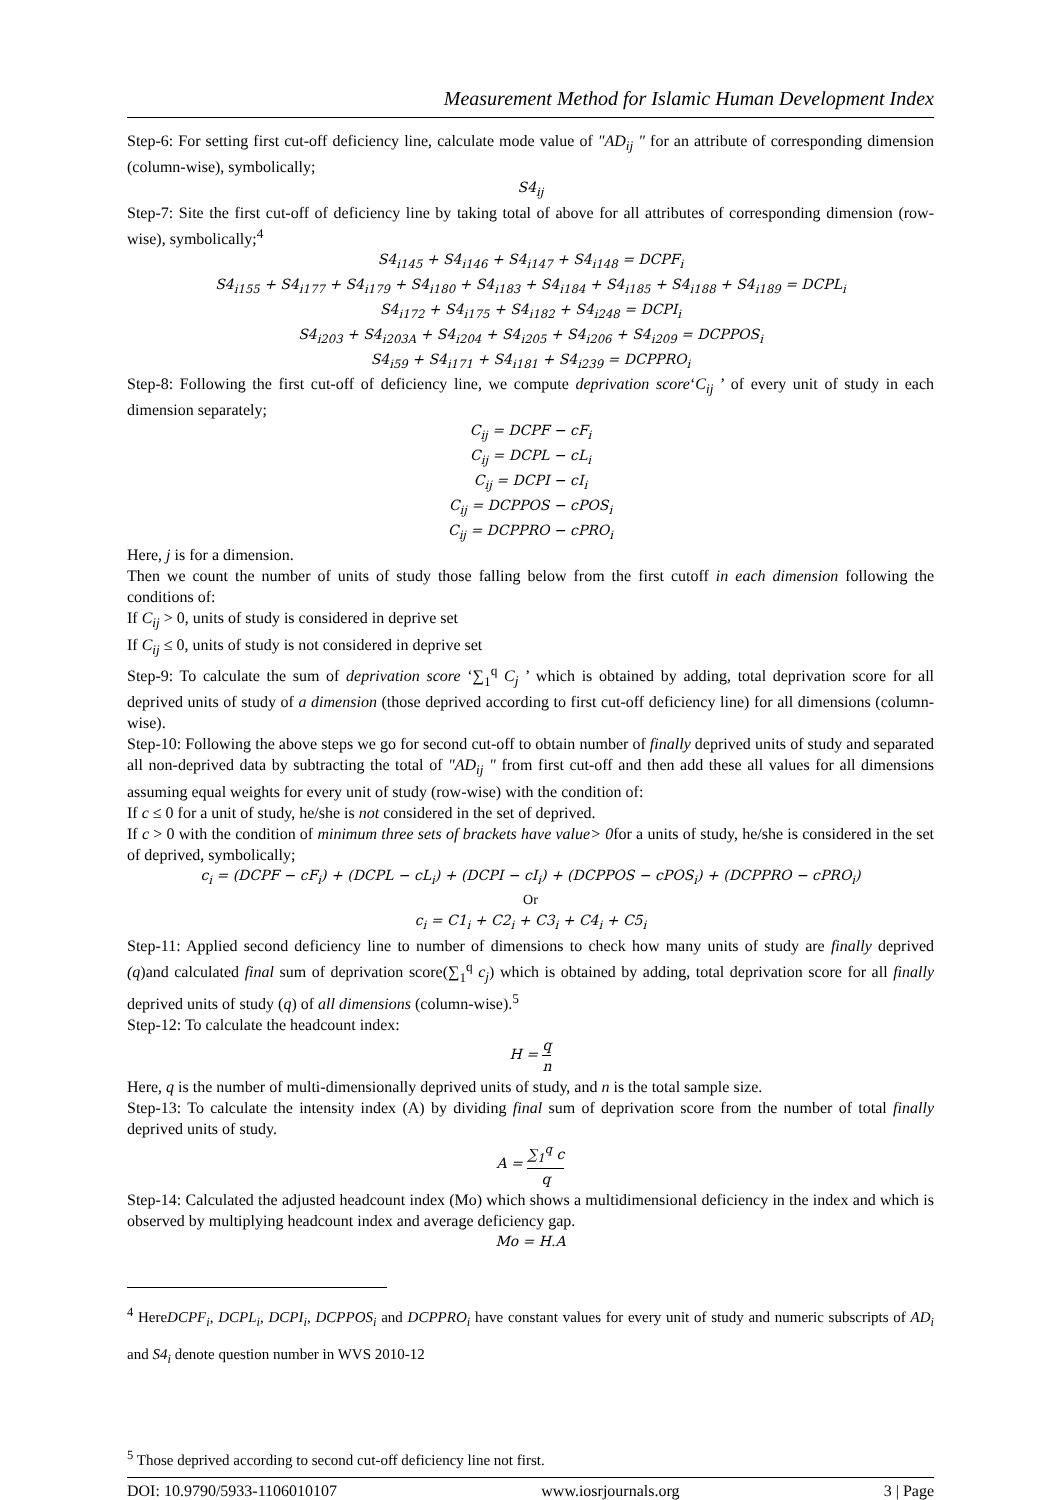Measurement Method for Islamic Human Development Index
Step-6: For setting first cut-off deficiency line, calculate mode value of "AD<sub>ij</sub> " for an attribute of corresponding dimension (column-wise), symbolically;
S4<sub>ij</sub>
Step-7: Site the first cut-off of deficiency line by taking total of above for all attributes of corresponding dimension (row-wise), symbolically;<sup>4</sup>
S4<sub>i145</sub> + S4<sub>i146</sub> + S4<sub>i147</sub> + S4<sub>i148</sub> = DCPF<sub>i</sub>
S4<sub>i155</sub> + S4<sub>i177</sub> + S4<sub>i179</sub> + S4<sub>i180</sub> + S4<sub>i183</sub> + S4<sub>i184</sub> + S4<sub>i185</sub> + S4<sub>i188</sub> + S4<sub>i189</sub> = DCPL<sub>i</sub>
S4<sub>i172</sub> + S4<sub>i175</sub> + S4<sub>i182</sub> + S4<sub>i248</sub> = DCPI<sub>i</sub>
S4<sub>i203</sub> + S4<sub>i203A</sub> + S4<sub>i204</sub> + S4<sub>i205</sub> + S4<sub>i206</sub> + S4<sub>i209</sub> = DCPPOS<sub>i</sub>
S4<sub>i59</sub> + S4<sub>i171</sub> + S4<sub>i181</sub> + S4<sub>i239</sub> = DCPPRO<sub>i</sub>
Step-8: Following the first cut-off of deficiency line, we compute deprivation score‘C<sub>ij</sub> ’ of every unit of study in each dimension separately;
C<sub>ij</sub> = DCPF − cF<sub>i</sub>
C<sub>ij</sub> = DCPL − cL<sub>i</sub>
C<sub>ij</sub> = DCPI − cI<sub>i</sub>
C<sub>ij</sub> = DCPPOS − cPOS<sub>i</sub>
C<sub>ij</sub> = DCPPRO − cPRO<sub>i</sub>
Here, j is for a dimension.
Then we count the number of units of study those falling below from the first cutoff in each dimension following the conditions of:
If C<sub>ij</sub> > 0, units of study is considered in deprive set
If C<sub>ij</sub> ≤ 0, units of study is not considered in deprive set
Step-9: To calculate the sum of deprivation score ‘∑<sub>1</sub><sup>q</sup> C<sub>j</sub> ’ which is obtained by adding, total deprivation score for all deprived units of study of a dimension (those deprived according to first cut-off deficiency line) for all dimensions (column-wise).
Step-10: Following the above steps we go for second cut-off to obtain number of finally deprived units of study and separated all non-deprived data by subtracting the total of "AD<sub>ij</sub> " from first cut-off and then add these all values for all dimensions assuming equal weights for every unit of study (row-wise) with the condition of:
If c ≤ 0 for a unit of study, he/she is not considered in the set of deprived.
If c > 0 with the condition of minimum three sets of brackets have value> 0for a units of study, he/she is considered in the set of deprived, symbolically;
c<sub>i</sub> = (DCPF − cF<sub>i</sub>) + (DCPL − cL<sub>i</sub>) + (DCPI − cI<sub>i</sub>) + (DCPPOS − cPOS<sub>i</sub>) + (DCPPRO − cPRO<sub>i</sub>)
Or
c<sub>i</sub> = C1<sub>i</sub> + C2<sub>i</sub> + C3<sub>i</sub> + C4<sub>i</sub> + C5<sub>i</sub>
Step-11: Applied second deficiency line to number of dimensions to check how many units of study are finally deprived (q)and calculated final sum of deprivation score(∑<sub>1</sub><sup>q</sup> c<sub>j</sub>) which is obtained by adding, total deprivation score for all finally deprived units of study (q) of all dimensions (column-wise).<sup>5</sup>
Step-12: To calculate the headcount index:
H = q n
Here, q is the number of multi-dimensionally deprived units of study, and n is the total sample size.
Step-13: To calculate the intensity index (A) by dividing final sum of deprivation score from the number of total finally deprived units of study.
A = ∑<sub>1</sub><sup>q</sup> c q
Step-14: Calculated the adjusted headcount index (Mo) which shows a multidimensional deficiency in the index and which is observed by multiplying headcount index and average deficiency gap.
Mo = H.A
<sup>4</sup> HereDCPF<sub>i</sub>, DCPL<sub>i</sub>, DCPI<sub>i</sub>, DCPPOS<sub>i</sub> and DCPPRO<sub>i</sub> have constant values for every unit of study and numeric subscripts of AD<sub>i</sub> and S4<sub>i</sub> denote question number in WVS 2010-12
<sup>5</sup> Those deprived according to second cut-off deficiency line not first.
DOI: 10.9790/5933-1106010107 www.iosrjournals.org 3 | Page